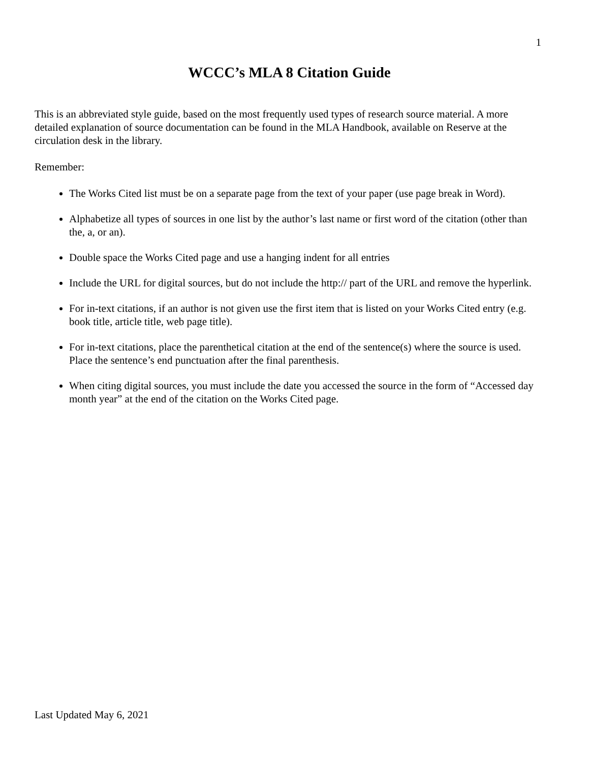1
WCCC’s MLA 8 Citation Guide
This is an abbreviated style guide, based on the most frequently used types of research source material. A more detailed explanation of source documentation can be found in the MLA Handbook, available on Reserve at the circulation desk in the library.
Remember:
The Works Cited list must be on a separate page from the text of your paper (use page break in Word).
Alphabetize all types of sources in one list by the author’s last name or first word of the citation (other than the, a, or an).
Double space the Works Cited page and use a hanging indent for all entries
Include the URL for digital sources, but do not include the http:// part of the URL and remove the hyperlink.
For in-text citations, if an author is not given use the first item that is listed on your Works Cited entry (e.g. book title, article title, web page title).
For in-text citations, place the parenthetical citation at the end of the sentence(s) where the source is used. Place the sentence’s end punctuation after the final parenthesis.
When citing digital sources, you must include the date you accessed the source in the form of “Accessed day month year” at the end of the citation on the Works Cited page.
Last Updated May 6, 2021